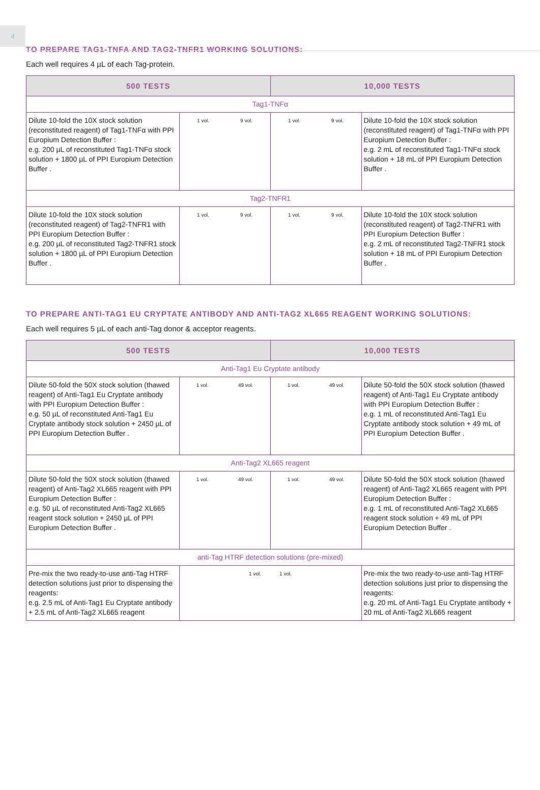4
TO PREPARE TAG1-TNFA AND TAG2-TNFR1 WORKING SOLUTIONS:
Each well requires 4 µL of each Tag-protein.
| 500 TESTS | | 10,000 TESTS | |
| --- | --- | --- | --- |
| Tag1-TNFα | | | |
| Dilute 10-fold the 10X stock solution (reconstituted reagent) of Tag1-TNFα with PPI Europium Detection Buffer : e.g. 200 µL of reconstituted Tag1-TNFα stock solution + 1800 µL of PPI Europium Detection Buffer . | 1 vol. 9 vol. | 1 vol. 9 vol. | Dilute 10-fold the 10X stock solution (reconstituted reagent) of Tag1-TNFα with PPI Europium Detection Buffer : e.g. 2 mL of reconstituted Tag1-TNFα stock solution + 18 mL of PPI Europium Detection Buffer . |
| Tag2-TNFR1 | | | |
| Dilute 10-fold the 10X stock solution (reconstituted reagent) of Tag2-TNFR1 with PPI Europium Detection Buffer : e.g. 200 µL of reconstituted Tag2-TNFR1 stock solution + 1800 µL of PPI Europium Detection Buffer . | 1 vol. 9 vol. | 1 vol. 9 vol. | Dilute 10-fold the 10X stock solution (reconstituted reagent) of Tag2-TNFR1 with PPI Europium Detection Buffer : e.g. 2 mL of reconstituted Tag2-TNFR1 stock solution + 18 mL of PPI Europium Detection Buffer . |
TO PREPARE ANTI-TAG1 EU CRYPTATE ANTIBODY AND ANTI-TAG2 XL665 REAGENT WORKING SOLUTIONS:
Each well requires 5 µL of each anti-Tag donor & acceptor reagents.
| 500 TESTS | | 10,000 TESTS | |
| --- | --- | --- | --- |
| Anti-Tag1 Eu Cryptate antibody | | | |
| Dilute 50-fold the 50X stock solution (thawed reagent) of Anti-Tag1 Eu Cryptate antibody with PPI Europium Detection Buffer : e.g. 50 µL of reconstituted Anti-Tag1 Eu Cryptate antibody stock solution + 2450 µL of PPI Europium Detection Buffer . | 1 vol. 49 vol. | 1 vol. 49 vol. | Dilute 50-fold the 50X stock solution (thawed reagent) of Anti-Tag1 Eu Cryptate antibody with PPI Europium Detection Buffer : e.g. 1 mL of reconstituted Anti-Tag1 Eu Cryptate antibody stock solution + 49 mL of PPI Europium Detection Buffer . |
| Anti-Tag2 XL665 reagent | | | |
| Dilute 50-fold the 50X stock solution (thawed reagent) of Anti-Tag2 XL665 reagent with PPI Europium Detection Buffer : e.g. 50 µL of reconstituted Anti-Tag2 XL665 reagent stock solution + 2450 µL of PPI Europium Detection Buffer . | 1 vol. 49 vol. | 1 vol. 49 vol. | Dilute 50-fold the 50X stock solution (thawed reagent) of Anti-Tag2 XL665 reagent with PPI Europium Detection Buffer : e.g. 1 mL of reconstituted Anti-Tag2 XL665 reagent stock solution + 49 mL of PPI Europium Detection Buffer . |
| anti-Tag HTRF detection solutions (pre-mixed) | | | |
| Pre-mix the two ready-to-use anti-Tag HTRF detection solutions just prior to dispensing the reagents: e.g. 2.5 mL of Anti-Tag1 Eu Cryptate antibody + 2.5 mL of Anti-Tag2 XL665 reagent | 1 vol. 1 vol. | | Pre-mix the two ready-to-use anti-Tag HTRF detection solutions just prior to dispensing the reagents: e.g. 20 mL of Anti-Tag1 Eu Cryptate antibody + 20 mL of Anti-Tag2 XL665 reagent |